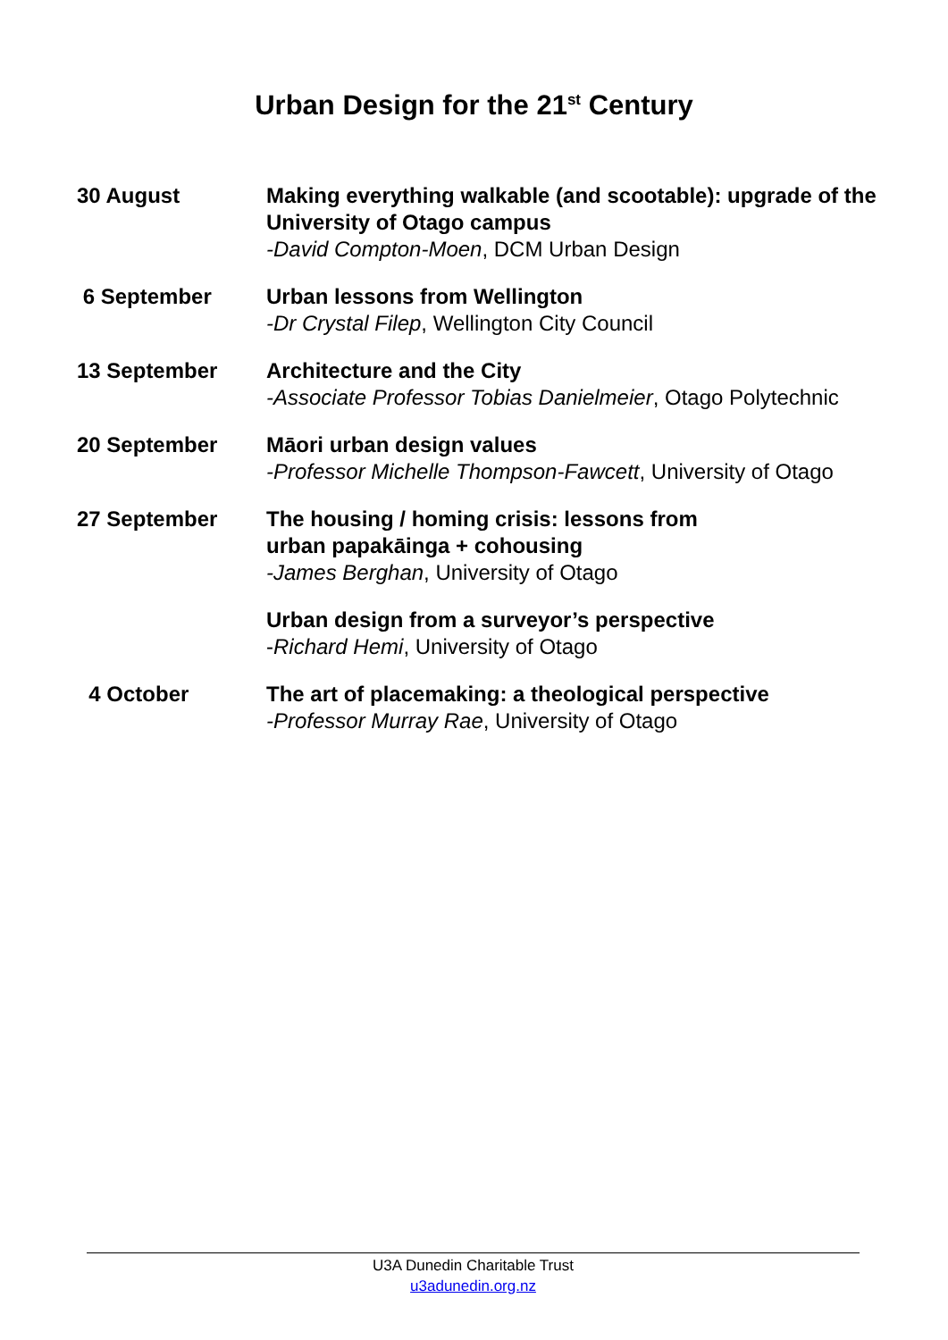Urban Design for the 21<sup>st</sup> Century
| 30 August | Making everything walkable (and scootable): upgrade of the University of Otago campus -David Compton-Moen , DCM Urban Design |
| 6 September | Urban lessons from Wellington -Dr Crystal Filep , Wellington City Council |
| 13 September | Architecture and the City -Associate Professor Tobias Danielmeier , Otago Polytechnic |
| 20 September | Māori urban design values -Professor Michelle Thompson-Fawcett , University of Otago |
| 27 September | The housing / homing crisis: lessons from urban papakāinga + cohousing -James Berghan , University of Otago |
| | Urban design from a surveyor’s perspective - Richard Hemi , University of Otago |
| 4 October | The art of placemaking: a theological perspective -Professor Murray Rae , University of Otago |
U3A Dunedin Charitable Trust
u3adunedin.org.nz